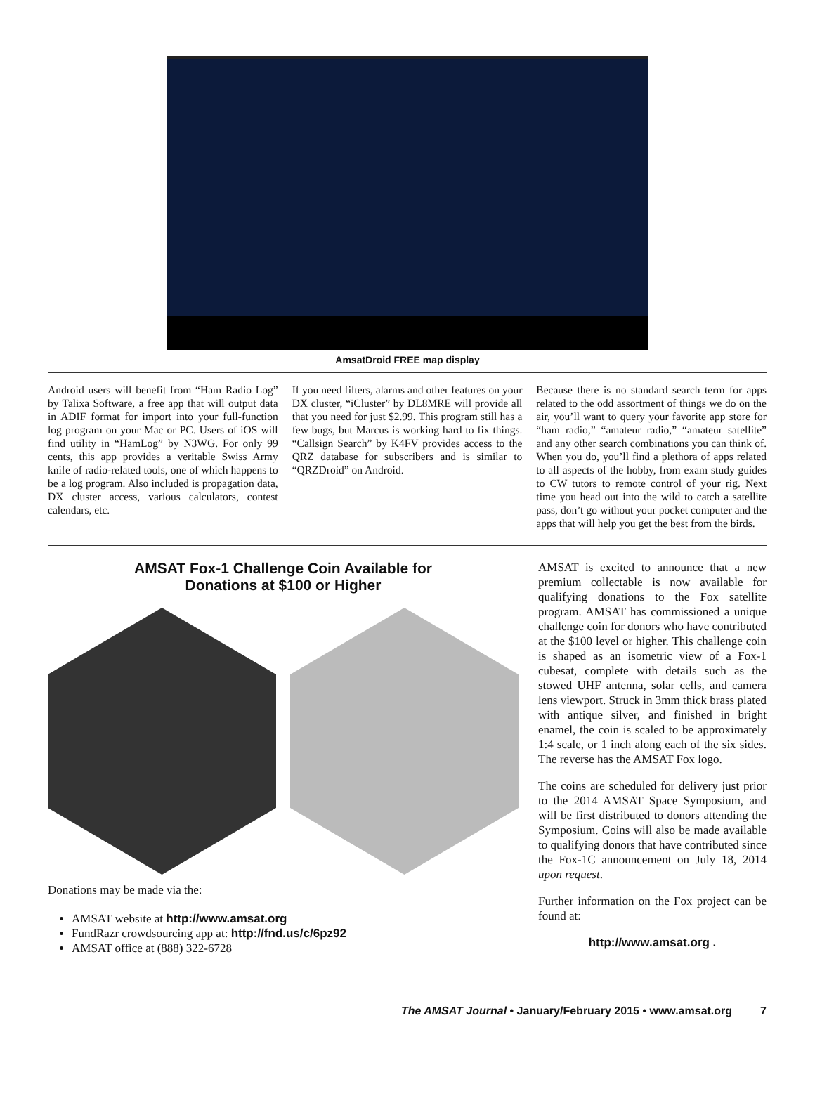AmsatDroid FREE map display
Android users will benefit from “Ham Radio Log” by Talixa Software, a free app that will output data in ADIF format for import into your full-function log program on your Mac or PC. Users of iOS will find utility in “HamLog” by N3WG. For only 99 cents, this app provides a veritable Swiss Army knife of radio-related tools, one of which happens to be a log program. Also included is propagation data, DX cluster access, various calculators, contest calendars, etc.
If you need filters, alarms and other features on your DX cluster, “iCluster” by DL8MRE will provide all that you need for just $2.99. This program still has a few bugs, but Marcus is working hard to fix things. “Callsign Search” by K4FV provides access to the QRZ database for subscribers and is similar to “QRZDroid” on Android.
Because there is no standard search term for apps related to the odd assortment of things we do on the air, you’ll want to query your favorite app store for “ham radio,” “amateur radio,” “amateur satellite” and any other search combinations you can think of. When you do, you’ll find a plethora of apps related to all aspects of the hobby, from exam study guides to CW tutors to remote control of your rig. Next time you head out into the wild to catch a satellite pass, don’t go without your pocket computer and the apps that will help you get the best from the birds.
AMSAT Fox-1 Challenge Coin Available for
Donations at $100 or Higher
Donations may be made via the:
AMSAT website at http://www.amsat.org
FundRazr crowdsourcing app at: http://fnd.us/c/6pz92
AMSAT office at (888) 322-6728
AMSAT is excited to announce that a new premium collectable is now available for qualifying donations to the Fox satellite program. AMSAT has commissioned a unique challenge coin for donors who have contributed at the $100 level or higher. This challenge coin is shaped as an isometric view of a Fox-1 cubesat, complete with details such as the stowed UHF antenna, solar cells, and camera lens viewport. Struck in 3mm thick brass plated with antique silver, and finished in bright enamel, the coin is scaled to be approximately 1:4 scale, or 1 inch along each of the six sides. The reverse has the AMSAT Fox logo.
The coins are scheduled for delivery just prior to the 2014 AMSAT Space Symposium, and will be first distributed to donors attending the Symposium. Coins will also be made available to qualifying donors that have contributed since the Fox-1C announcement on July 18, 2014 upon request.
Further information on the Fox project can be found at:
http://www.amsat.org .
The AMSAT Journal • January/February 2015 • www.amsat.org 7